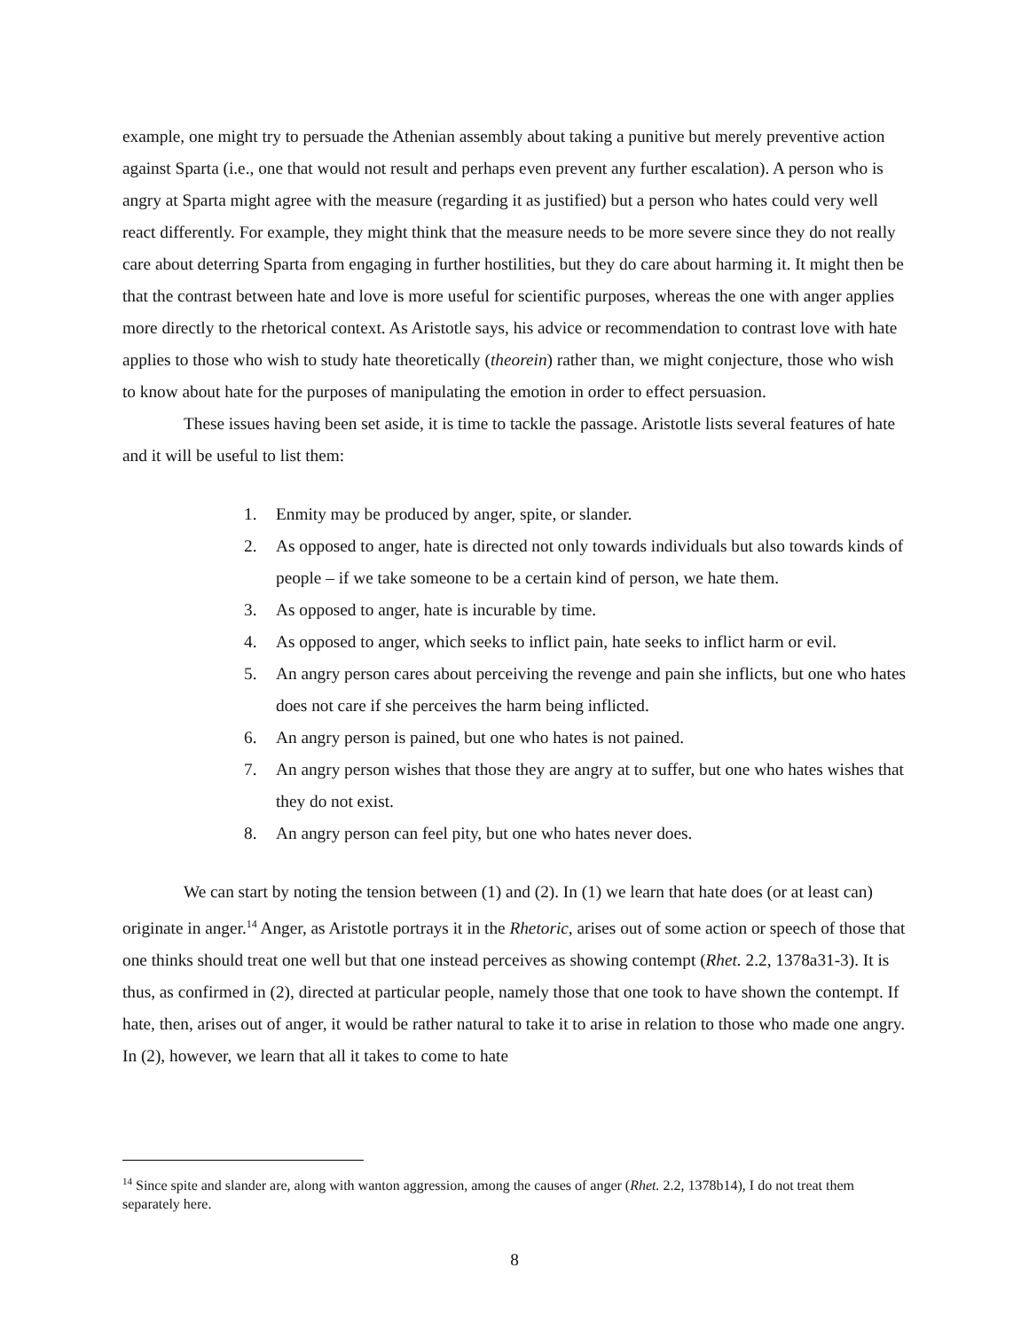example, one might try to persuade the Athenian assembly about taking a punitive but merely preventive action against Sparta (i.e., one that would not result and perhaps even prevent any further escalation). A person who is angry at Sparta might agree with the measure (regarding it as justified) but a person who hates could very well react differently. For example, they might think that the measure needs to be more severe since they do not really care about deterring Sparta from engaging in further hostilities, but they do care about harming it. It might then be that the contrast between hate and love is more useful for scientific purposes, whereas the one with anger applies more directly to the rhetorical context. As Aristotle says, his advice or recommendation to contrast love with hate applies to those who wish to study hate theoretically (theorein) rather than, we might conjecture, those who wish to know about hate for the purposes of manipulating the emotion in order to effect persuasion.
These issues having been set aside, it is time to tackle the passage. Aristotle lists several features of hate and it will be useful to list them:
1. Enmity may be produced by anger, spite, or slander.
2. As opposed to anger, hate is directed not only towards individuals but also towards kinds of people – if we take someone to be a certain kind of person, we hate them.
3. As opposed to anger, hate is incurable by time.
4. As opposed to anger, which seeks to inflict pain, hate seeks to inflict harm or evil.
5. An angry person cares about perceiving the revenge and pain she inflicts, but one who hates does not care if she perceives the harm being inflicted.
6. An angry person is pained, but one who hates is not pained.
7. An angry person wishes that those they are angry at to suffer, but one who hates wishes that they do not exist.
8. An angry person can feel pity, but one who hates never does.
We can start by noting the tension between (1) and (2). In (1) we learn that hate does (or at least can) originate in anger.<sup>14</sup> Anger, as Aristotle portrays it in the Rhetoric, arises out of some action or speech of those that one thinks should treat one well but that one instead perceives as showing contempt (Rhet. 2.2, 1378a31-3). It is thus, as confirmed in (2), directed at particular people, namely those that one took to have shown the contempt. If hate, then, arises out of anger, it would be rather natural to take it to arise in relation to those who made one angry. In (2), however, we learn that all it takes to come to hate
<sup>14</sup> Since spite and slander are, along with wanton aggression, among the causes of anger (Rhet. 2.2, 1378b14), I do not treat them separately here.
8